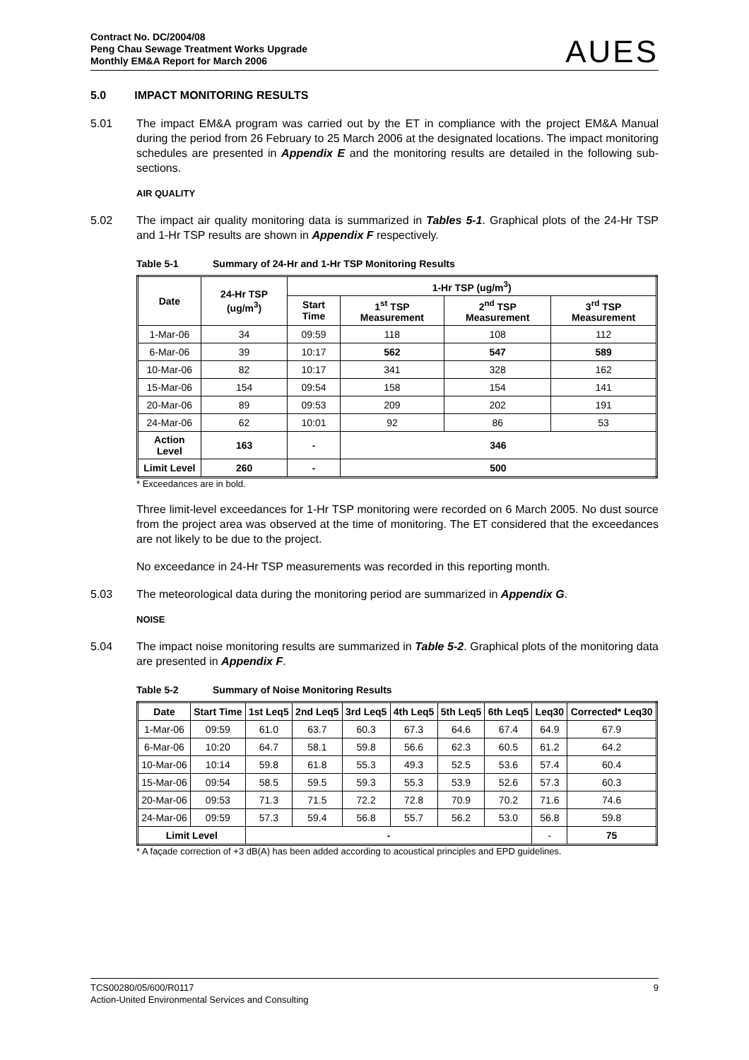Contract No. DC/2004/08
Peng Chau Sewage Treatment Works Upgrade
Monthly EM&A Report for March 2006
AUES
5.0 IMPACT MONITORING RESULTS
5.01 The impact EM&A program was carried out by the ET in compliance with the project EM&A Manual during the period from 26 February to 25 March 2006 at the designated locations. The impact monitoring schedules are presented in Appendix E and the monitoring results are detailed in the following sub-sections.
AIR QUALITY
5.02 The impact air quality monitoring data is summarized in Tables 5-1. Graphical plots of the 24-Hr TSP and 1-Hr TSP results are shown in Appendix F respectively.
Table 5-1 Summary of 24-Hr and 1-Hr TSP Monitoring Results
| Date | 24-Hr TSP (ug/m<sup>3</sup>) | 1-Hr TSP (ug/m<sup>3</sup>) | | | |
| --- | --- | --- | --- | --- | --- |
| | | Start Time | 1<sup>st</sup> TSP Measurement | 2<sup>nd</sup> TSP Measurement | 3<sup>rd</sup> TSP Measurement |
| 1-Mar-06 | 34 | 09:59 | 118 | 108 | 112 |
| 6-Mar-06 | 39 | 10:17 | 562 | 547 | 589 |
| 10-Mar-06 | 82 | 10:17 | 341 | 328 | 162 |
| 15-Mar-06 | 154 | 09:54 | 158 | 154 | 141 |
| 20-Mar-06 | 89 | 09:53 | 209 | 202 | 191 |
| 24-Mar-06 | 62 | 10:01 | 92 | 86 | 53 |
| Action Level | 163 | - | 346 | | |
| Limit Level | 260 | - | 500 | | |
* Exceedances are in bold.
Three limit-level exceedances for 1-Hr TSP monitoring were recorded on 6 March 2005. No dust source from the project area was observed at the time of monitoring. The ET considered that the exceedances are not likely to be due to the project.
No exceedance in 24-Hr TSP measurements was recorded in this reporting month.
5.03 The meteorological data during the monitoring period are summarized in Appendix G.
NOISE
5.04 The impact noise monitoring results are summarized in Table 5-2. Graphical plots of the monitoring data are presented in Appendix F.
Table 5-2 Summary of Noise Monitoring Results
| Date | Start Time | 1st Leq5 | 2nd Leq5 | 3rd Leq5 | 4th Leq5 | 5th Leq5 | 6th Leq5 | Leq30 | Corrected* Leq30 |
| --- | --- | --- | --- | --- | --- | --- | --- | --- | --- |
| 1-Mar-06 | 09:59 | 61.0 | 63.7 | 60.3 | 67.3 | 64.6 | 67.4 | 64.9 | 67.9 |
| 6-Mar-06 | 10:20 | 64.7 | 58.1 | 59.8 | 56.6 | 62.3 | 60.5 | 61.2 | 64.2 |
| 10-Mar-06 | 10:14 | 59.8 | 61.8 | 55.3 | 49.3 | 52.5 | 53.6 | 57.4 | 60.4 |
| 15-Mar-06 | 09:54 | 58.5 | 59.5 | 59.3 | 55.3 | 53.9 | 52.6 | 57.3 | 60.3 |
| 20-Mar-06 | 09:53 | 71.3 | 71.5 | 72.2 | 72.8 | 70.9 | 70.2 | 71.6 | 74.6 |
| 24-Mar-06 | 09:59 | 57.3 | 59.4 | 56.8 | 55.7 | 56.2 | 53.0 | 56.8 | 59.8 |
| Limit Level | | - | | | | | | - | 75 |
* A façade correction of +3 dB(A) has been added according to acoustical principles and EPD guidelines.
TCS00280/05/600/R0117
Action-United Environmental Services and Consulting
9